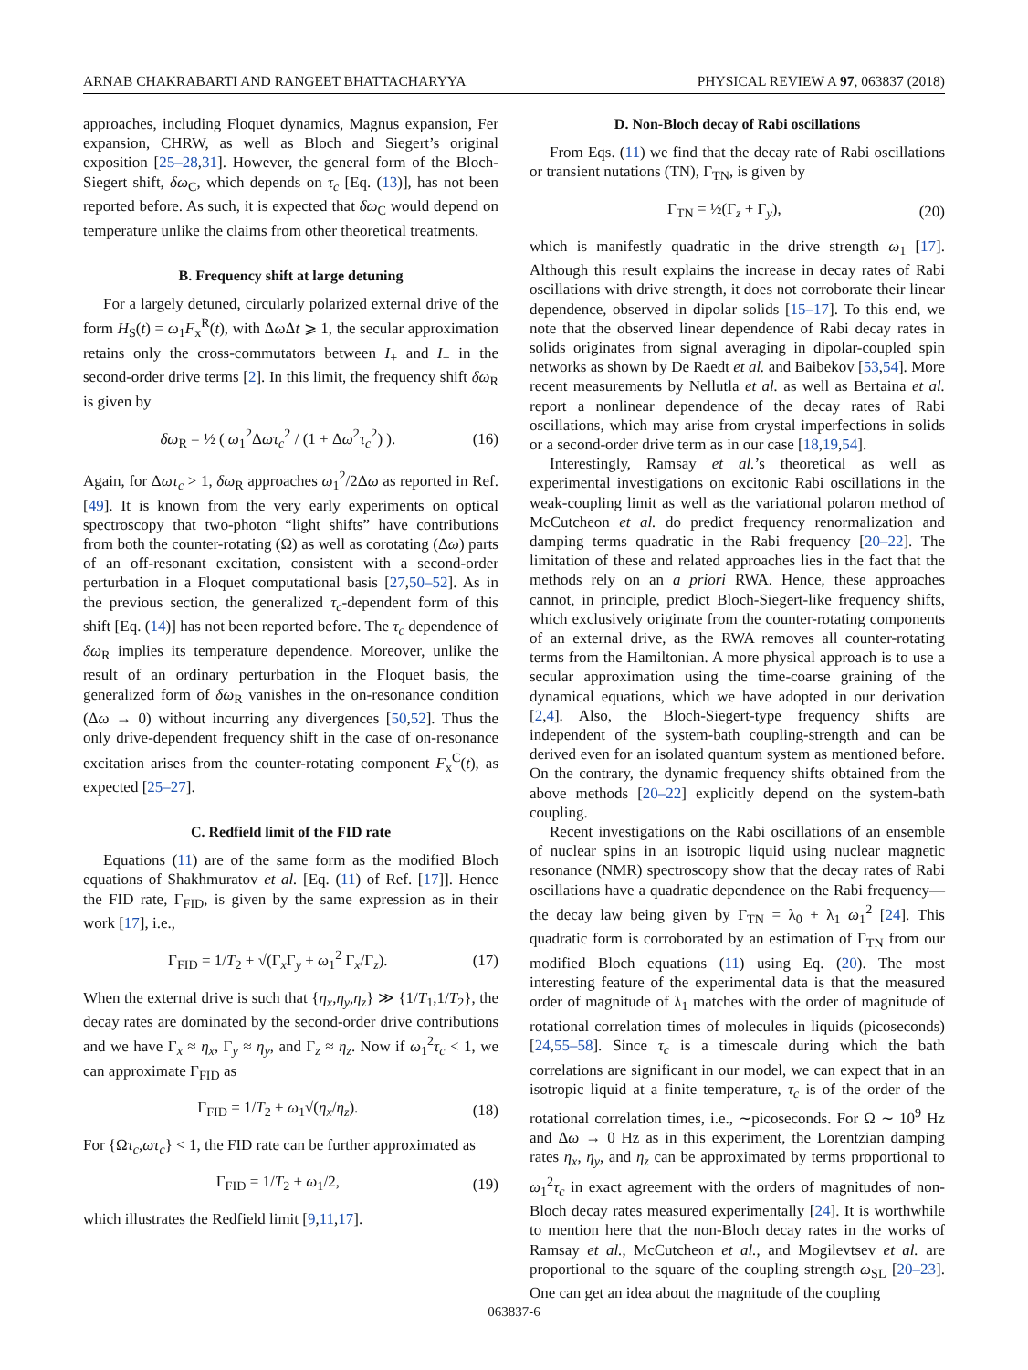ARNAB CHAKRABARTI AND RANGEET BHATTACHARYYA PHYSICAL REVIEW A 97, 063837 (2018)
approaches, including Floquet dynamics, Magnus expansion, Fer expansion, CHRW, as well as Bloch and Siegert’s original exposition [25–28,31]. However, the general form of the Bloch-Siegert shift, δω<sub>C</sub>, which depends on τ<sub>c</sub> [Eq. (13)], has not been reported before. As such, it is expected that δω<sub>C</sub> would depend on temperature unlike the claims from other theoretical treatments.
B. Frequency shift at large detuning
For a largely detuned, circularly polarized external drive of the form H<sub>S</sub>(t) = ω<sub>1</sub>F<sub>x</sub><sup>R</sup>(t), with Δω Δt ⩾ 1, the secular approximation retains only the cross-commutators between I<sub>+</sub> and I<sub>−</sub> in the second-order drive terms [2]. In this limit, the frequency shift δω<sub>R</sub> is given by
δω<sub>R</sub> = ½ ( ω<sub>1</sub><sup>2</sup>Δωτ<sub>c</sub><sup>2</sup> / (1 + Δω<sup>2</sup>τ<sub>c</sub><sup>2</sup>) ). (16)
Again, for Δωτ<sub>c</sub> > 1, δω<sub>R</sub> approaches ω<sub>1</sub><sup>2</sup>/2Δω as reported in Ref. [49]. It is known from the very early experiments on optical spectroscopy that two-photon “light shifts” have contributions from both the counter-rotating (Ω) as well as corotating (Δω) parts of an off-resonant excitation, consistent with a second-order perturbation in a Floquet computational basis [27,50–52]. As in the previous section, the generalized τ<sub>c</sub>-dependent form of this shift [Eq. (14)] has not been reported before. The τ<sub>c</sub> dependence of δω<sub>R</sub> implies its temperature dependence. Moreover, unlike the result of an ordinary perturbation in the Floquet basis, the generalized form of δω<sub>R</sub> vanishes in the on-resonance condition (Δω → 0) without incurring any divergences [50,52]. Thus the only drive-dependent frequency shift in the case of on-resonance excitation arises from the counter-rotating component F<sub>x</sub><sup>C</sup>(t), as expected [25–27].
C. Redfield limit of the FID rate
Equations (11) are of the same form as the modified Bloch equations of Shakhmuratov et al. [Eq. (11) of Ref. [17]]. Hence the FID rate, Γ<sub>FID</sub>, is given by the same expression as in their work [17], i.e.,
Γ<sub>FID</sub> = 1/T<sub>2</sub> + √(Γ<sub>x</sub>Γ<sub>y</sub> + ω<sub>1</sub><sup>2</sup> Γ<sub>x</sub>/Γ<sub>z</sub>). (17)
When the external drive is such that {η<sub>x</sub>,η<sub>y</sub>,η<sub>z</sub>} ≫ {1/T<sub>1</sub>,1/T<sub>2</sub>}, the decay rates are dominated by the second-order drive contributions and we have Γ<sub>x</sub> ≈ η<sub>x</sub>, Γ<sub>y</sub> ≈ η<sub>y</sub>, and Γ<sub>z</sub> ≈ η<sub>z</sub>. Now if ω<sub>1</sub><sup>2</sup>τ<sub>c</sub> < 1, we can approximate Γ<sub>FID</sub> as
Γ<sub>FID</sub> = 1/T<sub>2</sub> + ω<sub>1</sub>√(η<sub>x</sub>/η<sub>z</sub>). (18)
For {Ωτ<sub>c</sub>,ωτ<sub>c</sub>} < 1, the FID rate can be further approximated as
Γ<sub>FID</sub> = 1/T<sub>2</sub> + ω<sub>1</sub>/2, (19)
which illustrates the Redfield limit [9,11,17].
D. Non-Bloch decay of Rabi oscillations
From Eqs. (11) we find that the decay rate of Rabi oscillations or transient nutations (TN), Γ<sub>TN</sub>, is given by
Γ<sub>TN</sub> = ½(Γ<sub>z</sub> + Γ<sub>y</sub>), (20)
which is manifestly quadratic in the drive strength ω<sub>1</sub> [17]. Although this result explains the increase in decay rates of Rabi oscillations with drive strength, it does not corroborate their linear dependence, observed in dipolar solids [15–17]. To this end, we note that the observed linear dependence of Rabi decay rates in solids originates from signal averaging in dipolar-coupled spin networks as shown by De Raedt et al. and Baibekov [53,54]. More recent measurements by Nellutla et al. as well as Bertaina et al. report a nonlinear dependence of the decay rates of Rabi oscillations, which may arise from crystal imperfections in solids or a second-order drive term as in our case [18,19,54].
Interestingly, Ramsay et al.’s theoretical as well as experimental investigations on excitonic Rabi oscillations in the weak-coupling limit as well as the variational polaron method of McCutcheon et al. do predict frequency renormalization and damping terms quadratic in the Rabi frequency [20–22]. The limitation of these and related approaches lies in the fact that the methods rely on an a priori RWA. Hence, these approaches cannot, in principle, predict Bloch-Siegert-like frequency shifts, which exclusively originate from the counter-rotating components of an external drive, as the RWA removes all counter-rotating terms from the Hamiltonian. A more physical approach is to use a secular approximation using the time-coarse graining of the dynamical equations, which we have adopted in our derivation [2,4]. Also, the Bloch-Siegert-type frequency shifts are independent of the system-bath coupling-strength and can be derived even for an isolated quantum system as mentioned before. On the contrary, the dynamic frequency shifts obtained from the above methods [20–22] explicitly depend on the system-bath coupling.
Recent investigations on the Rabi oscillations of an ensemble of nuclear spins in an isotropic liquid using nuclear magnetic resonance (NMR) spectroscopy show that the decay rates of Rabi oscillations have a quadratic dependence on the Rabi frequency—the decay law being given by Γ<sub>TN</sub> = λ<sub>0</sub> + λ<sub>1</sub> ω<sub>1</sub><sup>2</sup> [24]. This quadratic form is corroborated by an estimation of Γ<sub>TN</sub> from our modified Bloch equations (11) using Eq. (20). The most interesting feature of the experimental data is that the measured order of magnitude of λ<sub>1</sub> matches with the order of magnitude of rotational correlation times of molecules in liquids (picoseconds) [24,55–58]. Since τ<sub>c</sub> is a timescale during which the bath correlations are significant in our model, we can expect that in an isotropic liquid at a finite temperature, τ<sub>c</sub> is of the order of the rotational correlation times, i.e., ∼picoseconds. For Ω ∼ 10<sup>9</sup> Hz and Δω → 0 Hz as in this experiment, the Lorentzian damping rates η<sub>x</sub>, η<sub>y</sub>, and η<sub>z</sub> can be approximated by terms proportional to ω<sub>1</sub><sup>2</sup>τ<sub>c</sub> in exact agreement with the orders of magnitudes of non-Bloch decay rates measured experimentally [24]. It is worthwhile to mention here that the non-Bloch decay rates in the works of Ramsay et al., McCutcheon et al., and Mogilevtsev et al. are proportional to the square of the coupling strength ω<sub>SL</sub> [20–23]. One can get an idea about the magnitude of the coupling
063837-6